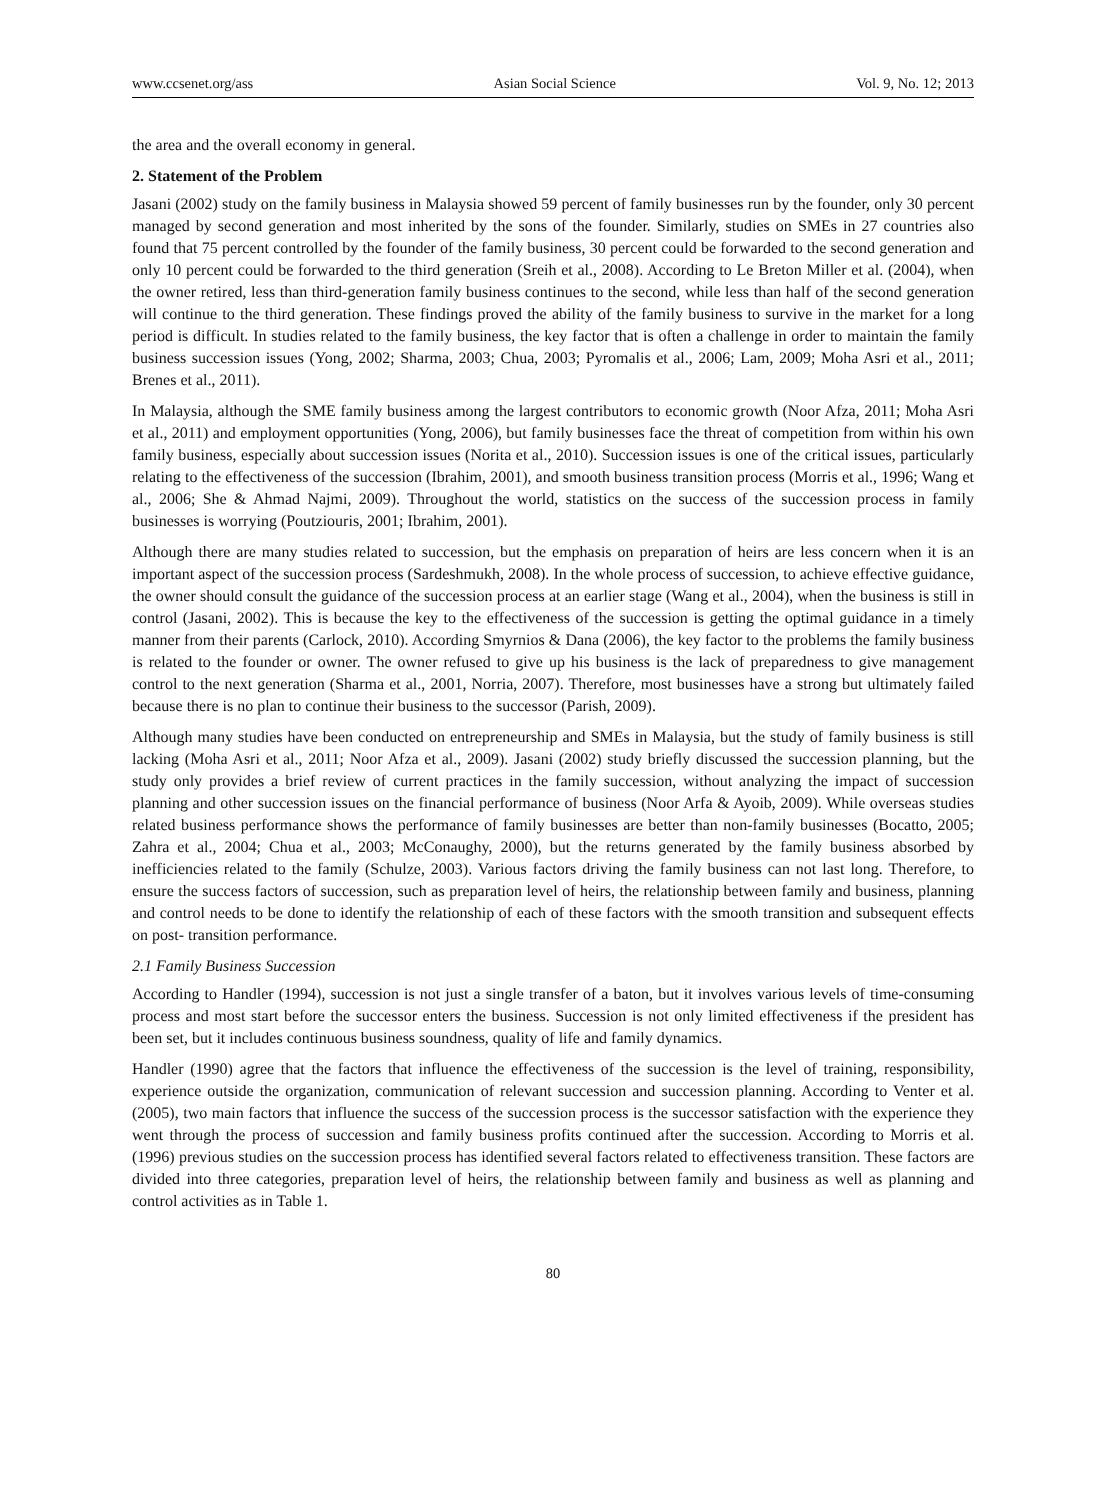www.ccsenet.org/ass Asian Social Science Vol. 9, No. 12; 2013
the area and the overall economy in general.
2. Statement of the Problem
Jasani (2002) study on the family business in Malaysia showed 59 percent of family businesses run by the founder, only 30 percent managed by second generation and most inherited by the sons of the founder. Similarly, studies on SMEs in 27 countries also found that 75 percent controlled by the founder of the family business, 30 percent could be forwarded to the second generation and only 10 percent could be forwarded to the third generation (Sreih et al., 2008). According to Le Breton Miller et al. (2004), when the owner retired, less than third-generation family business continues to the second, while less than half of the second generation will continue to the third generation. These findings proved the ability of the family business to survive in the market for a long period is difficult. In studies related to the family business, the key factor that is often a challenge in order to maintain the family business succession issues (Yong, 2002; Sharma, 2003; Chua, 2003; Pyromalis et al., 2006; Lam, 2009; Moha Asri et al., 2011; Brenes et al., 2011).
In Malaysia, although the SME family business among the largest contributors to economic growth (Noor Afza, 2011; Moha Asri et al., 2011) and employment opportunities (Yong, 2006), but family businesses face the threat of competition from within his own family business, especially about succession issues (Norita et al., 2010). Succession issues is one of the critical issues, particularly relating to the effectiveness of the succession (Ibrahim, 2001), and smooth business transition process (Morris et al., 1996; Wang et al., 2006; She & Ahmad Najmi, 2009). Throughout the world, statistics on the success of the succession process in family businesses is worrying (Poutziouris, 2001; Ibrahim, 2001).
Although there are many studies related to succession, but the emphasis on preparation of heirs are less concern when it is an important aspect of the succession process (Sardeshmukh, 2008). In the whole process of succession, to achieve effective guidance, the owner should consult the guidance of the succession process at an earlier stage (Wang et al., 2004), when the business is still in control (Jasani, 2002). This is because the key to the effectiveness of the succession is getting the optimal guidance in a timely manner from their parents (Carlock, 2010). According Smyrnios & Dana (2006), the key factor to the problems the family business is related to the founder or owner. The owner refused to give up his business is the lack of preparedness to give management control to the next generation (Sharma et al., 2001, Norria, 2007). Therefore, most businesses have a strong but ultimately failed because there is no plan to continue their business to the successor (Parish, 2009).
Although many studies have been conducted on entrepreneurship and SMEs in Malaysia, but the study of family business is still lacking (Moha Asri et al., 2011; Noor Afza et al., 2009). Jasani (2002) study briefly discussed the succession planning, but the study only provides a brief review of current practices in the family succession, without analyzing the impact of succession planning and other succession issues on the financial performance of business (Noor Arfa & Ayoib, 2009). While overseas studies related business performance shows the performance of family businesses are better than non-family businesses (Bocatto, 2005; Zahra et al., 2004; Chua et al., 2003; McConaughy, 2000), but the returns generated by the family business absorbed by inefficiencies related to the family (Schulze, 2003). Various factors driving the family business can not last long. Therefore, to ensure the success factors of succession, such as preparation level of heirs, the relationship between family and business, planning and control needs to be done to identify the relationship of each of these factors with the smooth transition and subsequent effects on post- transition performance.
2.1 Family Business Succession
According to Handler (1994), succession is not just a single transfer of a baton, but it involves various levels of time-consuming process and most start before the successor enters the business. Succession is not only limited effectiveness if the president has been set, but it includes continuous business soundness, quality of life and family dynamics.
Handler (1990) agree that the factors that influence the effectiveness of the succession is the level of training, responsibility, experience outside the organization, communication of relevant succession and succession planning. According to Venter et al. (2005), two main factors that influence the success of the succession process is the successor satisfaction with the experience they went through the process of succession and family business profits continued after the succession. According to Morris et al. (1996) previous studies on the succession process has identified several factors related to effectiveness transition. These factors are divided into three categories, preparation level of heirs, the relationship between family and business as well as planning and control activities as in Table 1.
80